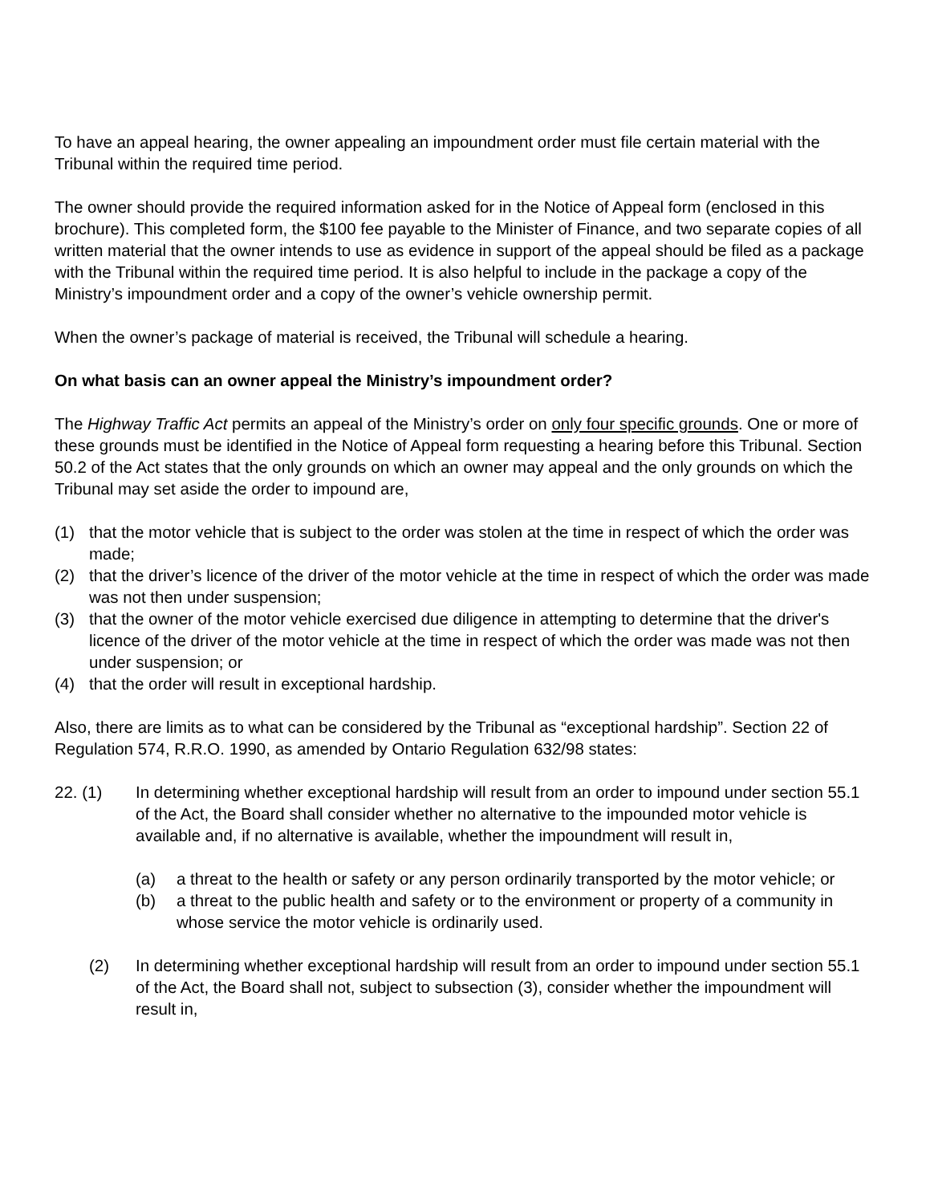To have an appeal hearing, the owner appealing an impoundment order must file certain material with the Tribunal within the required time period.
The owner should provide the required information asked for in the Notice of Appeal form (enclosed in this brochure). This completed form, the $100 fee payable to the Minister of Finance, and two separate copies of all written material that the owner intends to use as evidence in support of the appeal should be filed as a package with the Tribunal within the required time period. It is also helpful to include in the package a copy of the Ministry’s impoundment order and a copy of the owner’s vehicle ownership permit.
When the owner’s package of material is received, the Tribunal will schedule a hearing.
On what basis can an owner appeal the Ministry’s impoundment order?
The Highway Traffic Act permits an appeal of the Ministry’s order on only four specific grounds. One or more of these grounds must be identified in the Notice of Appeal form requesting a hearing before this Tribunal. Section 50.2 of the Act states that the only grounds on which an owner may appeal and the only grounds on which the Tribunal may set aside the order to impound are,
(1) that the motor vehicle that is subject to the order was stolen at the time in respect of which the order was made;
(2) that the driver’s licence of the driver of the motor vehicle at the time in respect of which the order was made was not then under suspension;
(3) that the owner of the motor vehicle exercised due diligence in attempting to determine that the driver's licence of the driver of the motor vehicle at the time in respect of which the order was made was not then under suspension; or
(4) that the order will result in exceptional hardship.
Also, there are limits as to what can be considered by the Tribunal as “exceptional hardship”. Section 22 of Regulation 574, R.R.O. 1990, as amended by Ontario Regulation 632/98 states:
22. (1) In determining whether exceptional hardship will result from an order to impound under section 55.1 of the Act, the Board shall consider whether no alternative to the impounded motor vehicle is available and, if no alternative is available, whether the impoundment will result in,
(a) a threat to the health or safety or any person ordinarily transported by the motor vehicle; or
(b) a threat to the public health and safety or to the environment or property of a community in whose service the motor vehicle is ordinarily used.
(2) In determining whether exceptional hardship will result from an order to impound under section 55.1 of the Act, the Board shall not, subject to subsection (3), consider whether the impoundment will result in,